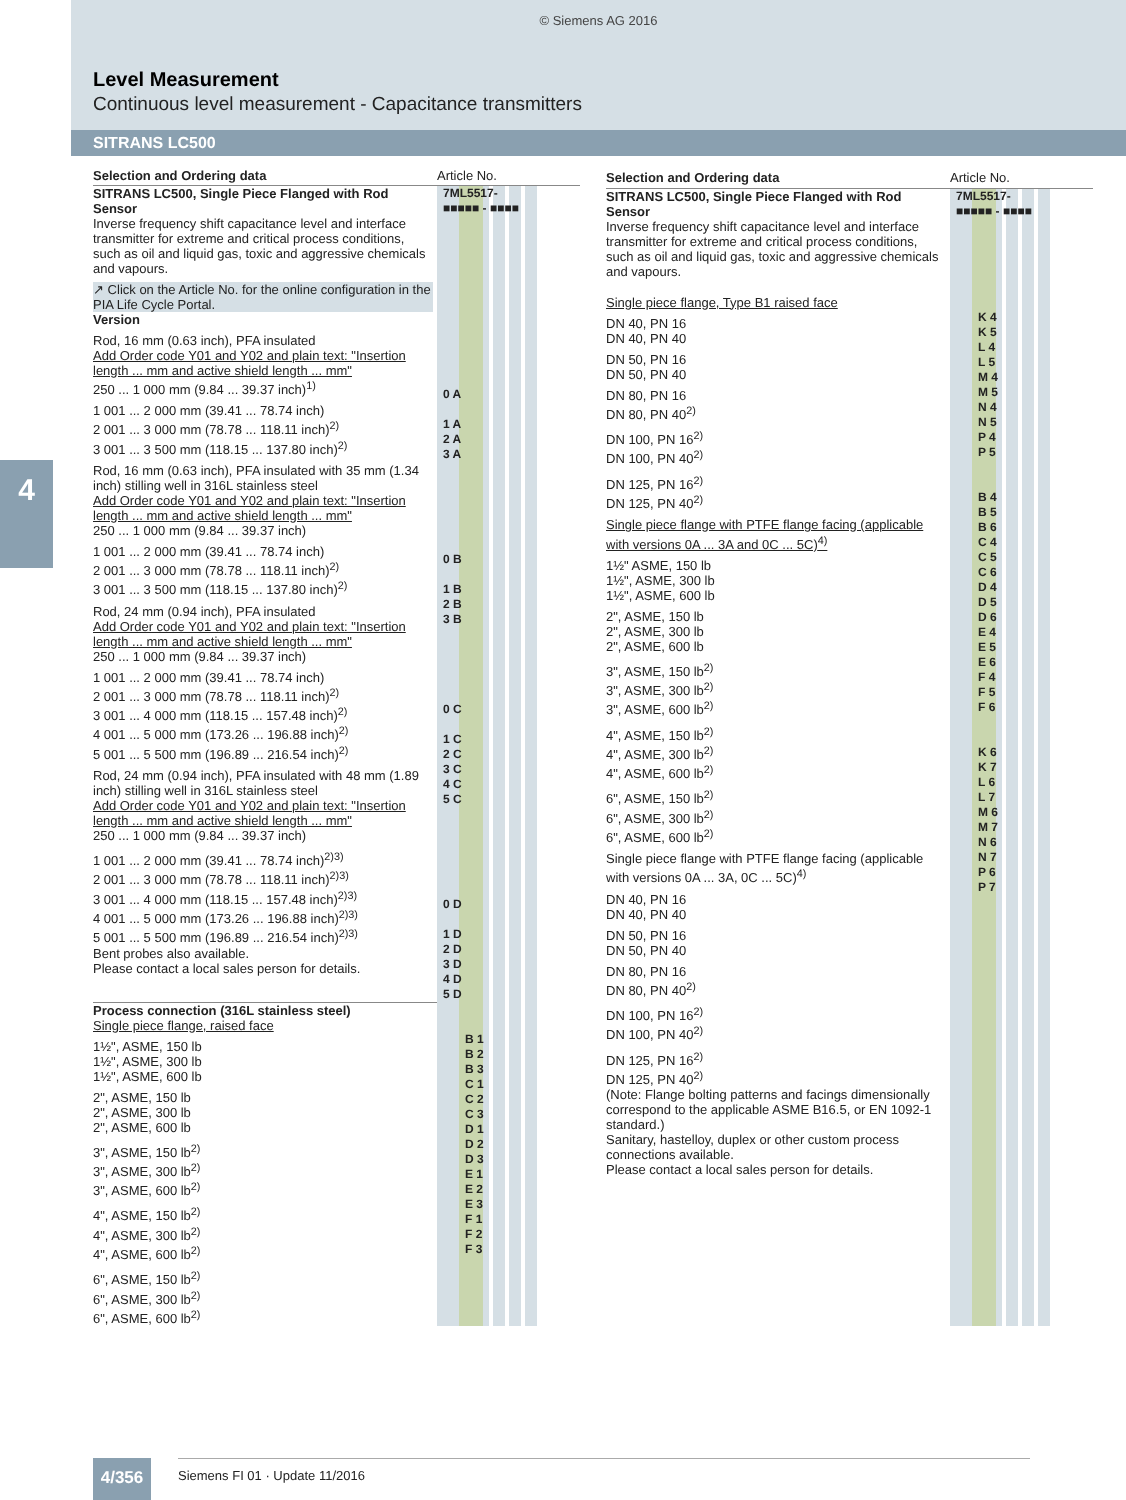© Siemens AG 2016
Level Measurement
Continuous level measurement - Capacitance transmitters
SITRANS LC500
4
| Selection and Ordering data | Article No. |
| --- | --- |
| SITRANS LC500, Single Piece Flanged with Rod Sensor Inverse frequency shift capacitance level and interface transmitter for extreme and critical process conditions, such as oil and liquid gas, toxic and aggressive chemicals and vapours. ↗ Click on the Article No. for the online configuration in the PIA Life Cycle Portal. | 7ML5517- ■■■■■ - ■■■■ |
| Version Rod, 16 mm (0.63 inch), PFA insulated Add Order code Y01 and Y02 and plain text: "Insertion length ... mm and active shield length ... mm" 250 ... 1 000 mm (9.84 ... 39.37 inch)<sup>1)</sup> 1 001 ... 2 000 mm (39.41 ... 78.74 inch) 2 001 ... 3 000 mm (78.78 ... 118.11 inch)<sup>2)</sup> 3 001 ... 3 500 mm (118.15 ... 137.80 inch)<sup>2)</sup> Rod, 16 mm (0.63 inch), PFA insulated with 35 mm (1.34 inch) stilling well in 316L stainless steel Add Order code Y01 and Y02 and plain text: "Insertion length ... mm and active shield length ... mm" 250 ... 1 000 mm (9.84 ... 39.37 inch) 1 001 ... 2 000 mm (39.41 ... 78.74 inch) 2 001 ... 3 000 mm (78.78 ... 118.11 inch)<sup>2)</sup> 3 001 ... 3 500 mm (118.15 ... 137.80 inch)<sup>2)</sup> Rod, 24 mm (0.94 inch), PFA insulated Add Order code Y01 and Y02 and plain text: "Insertion length ... mm and active shield length ... mm" 250 ... 1 000 mm (9.84 ... 39.37 inch) 1 001 ... 2 000 mm (39.41 ... 78.74 inch) 2 001 ... 3 000 mm (78.78 ... 118.11 inch)<sup>2)</sup> 3 001 ... 4 000 mm (118.15 ... 157.48 inch)<sup>2)</sup> 4 001 ... 5 000 mm (173.26 ... 196.88 inch)<sup>2)</sup> 5 001 ... 5 500 mm (196.89 ... 216.54 inch)<sup>2)</sup> Rod, 24 mm (0.94 inch), PFA insulated with 48 mm (1.89 inch) stilling well in 316L stainless steel Add Order code Y01 and Y02 and plain text: "Insertion length ... mm and active shield length ... mm" 250 ... 1 000 mm (9.84 ... 39.37 inch) 1 001 ... 2 000 mm (39.41 ... 78.74 inch)<sup>2)3)</sup> 2 001 ... 3 000 mm (78.78 ... 118.11 inch)<sup>2)3)</sup> 3 001 ... 4 000 mm (118.15 ... 157.48 inch)<sup>2)3)</sup> 4 001 ... 5 000 mm (173.26 ... 196.88 inch)<sup>2)3)</sup> 5 001 ... 5 500 mm (196.89 ... 216.54 inch)<sup>2)3)</sup> Bent probes also available. Please contact a local sales person for details. | 0 A 1 A 2 A 3 A 0 B 1 B 2 B 3 B 0 C 1 C 2 C 3 C 4 C 5 C 0 D 1 D 2 D 3 D 4 D 5 D |
| Process connection (316L stainless steel) Single piece flange, raised face 1½", ASME, 150 lb 1½", ASME, 300 lb 1½", ASME, 600 lb 2", ASME, 150 lb 2", ASME, 300 lb 2", ASME, 600 lb 3", ASME, 150 lb<sup>2)</sup> 3", ASME, 300 lb<sup>2)</sup> 3", ASME, 600 lb<sup>2)</sup> 4", ASME, 150 lb<sup>2)</sup> 4", ASME, 300 lb<sup>2)</sup> 4", ASME, 600 lb<sup>2)</sup> 6", ASME, 150 lb<sup>2)</sup> 6", ASME, 300 lb<sup>2)</sup> 6", ASME, 600 lb<sup>2)</sup> | B 1 B 2 B 3 C 1 C 2 C 3 D 1 D 2 D 3 E 1 E 2 E 3 F 1 F 2 F 3 |
| Selection and Ordering data | Article No. |
| --- | --- |
| SITRANS LC500, Single Piece Flanged with Rod Sensor Inverse frequency shift capacitance level and interface transmitter for extreme and critical process conditions, such as oil and liquid gas, toxic and aggressive chemicals and vapours. | 7ML5517- ■■■■■ - ■■■■ |
| Single piece flange, Type B1 raised face DN 40, PN 16 DN 40, PN 40 DN 50, PN 16 DN 50, PN 40 DN 80, PN 16 DN 80, PN 40<sup>2)</sup> DN 100, PN 16<sup>2)</sup> DN 100, PN 40<sup>2)</sup> DN 125, PN 16<sup>2)</sup> DN 125, PN 40<sup>2)</sup> Single piece flange with PTFE flange facing (applicable with versions 0A ... 3A and 0C ... 5C)<sup>4)</sup> 1½" ASME, 150 lb 1½", ASME, 300 lb 1½", ASME, 600 lb 2", ASME, 150 lb 2", ASME, 300 lb 2", ASME, 600 lb 3", ASME, 150 lb<sup>2)</sup> 3", ASME, 300 lb<sup>2)</sup> 3", ASME, 600 lb<sup>2)</sup> 4", ASME, 150 lb<sup>2)</sup> 4", ASME, 300 lb<sup>2)</sup> 4", ASME, 600 lb<sup>2)</sup> 6", ASME, 150 lb<sup>2)</sup> 6", ASME, 300 lb<sup>2)</sup> 6", ASME, 600 lb<sup>2)</sup> Single piece flange with PTFE flange facing (applicable with versions 0A ... 3A, 0C ... 5C)<sup>4)</sup> DN 40, PN 16 DN 40, PN 40 DN 50, PN 16 DN 50, PN 40 DN 80, PN 16 DN 80, PN 40<sup>2)</sup> DN 100, PN 16<sup>2)</sup> DN 100, PN 40<sup>2)</sup> DN 125, PN 16<sup>2)</sup> DN 125, PN 40<sup>2)</sup> (Note: Flange bolting patterns and facings dimensionally correspond to the applicable ASME B16.5, or EN 1092-1 standard.) Sanitary, hastelloy, duplex or other custom process connections available. Please contact a local sales person for details. | K 4 K 5 L 4 L 5 M 4 M 5 N 4 N 5 P 4 P 5 B 4 B 5 B 6 C 4 C 5 C 6 D 4 D 5 D 6 E 4 E 5 E 6 F 4 F 5 F 6 K 6 K 7 L 6 L 7 M 6 M 7 N 6 N 7 P 6 P 7 |
4/356 Siemens FI 01 · Update 11/2016